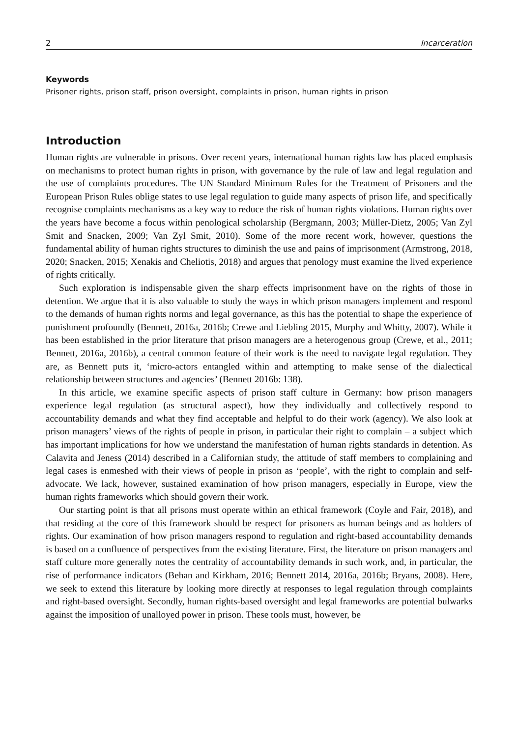2 Incarceration
Keywords
Prisoner rights, prison staff, prison oversight, complaints in prison, human rights in prison
Introduction
Human rights are vulnerable in prisons. Over recent years, international human rights law has placed emphasis on mechanisms to protect human rights in prison, with governance by the rule of law and legal regulation and the use of complaints procedures. The UN Standard Minimum Rules for the Treatment of Prisoners and the European Prison Rules oblige states to use legal regulation to guide many aspects of prison life, and specifically recognise complaints mechanisms as a key way to reduce the risk of human rights violations. Human rights over the years have become a focus within penological scholarship (Bergmann, 2003; Müller-Dietz, 2005; Van Zyl Smit and Snacken, 2009; Van Zyl Smit, 2010). Some of the more recent work, however, questions the fundamental ability of human rights structures to diminish the use and pains of imprisonment (Armstrong, 2018, 2020; Snacken, 2015; Xenakis and Cheliotis, 2018) and argues that penology must examine the lived experience of rights critically.
Such exploration is indispensable given the sharp effects imprisonment have on the rights of those in detention. We argue that it is also valuable to study the ways in which prison managers implement and respond to the demands of human rights norms and legal governance, as this has the potential to shape the experience of punishment profoundly (Bennett, 2016a, 2016b; Crewe and Liebling 2015, Murphy and Whitty, 2007). While it has been established in the prior literature that prison managers are a heterogenous group (Crewe, et al., 2011; Bennett, 2016a, 2016b), a central common feature of their work is the need to navigate legal regulation. They are, as Bennett puts it, ‘micro-actors entangled within and attempting to make sense of the dialectical relationship between structures and agencies’ (Bennett 2016b: 138).
In this article, we examine specific aspects of prison staff culture in Germany: how prison managers experience legal regulation (as structural aspect), how they individually and collectively respond to accountability demands and what they find acceptable and helpful to do their work (agency). We also look at prison managers’ views of the rights of people in prison, in particular their right to complain – a subject which has important implications for how we understand the manifestation of human rights standards in detention. As Calavita and Jeness (2014) described in a Californian study, the attitude of staff members to complaining and legal cases is enmeshed with their views of people in prison as ‘people’, with the right to complain and self-advocate. We lack, however, sustained examination of how prison managers, especially in Europe, view the human rights frameworks which should govern their work.
Our starting point is that all prisons must operate within an ethical framework (Coyle and Fair, 2018), and that residing at the core of this framework should be respect for prisoners as human beings and as holders of rights. Our examination of how prison managers respond to regulation and right-based accountability demands is based on a confluence of perspectives from the existing literature. First, the literature on prison managers and staff culture more generally notes the centrality of accountability demands in such work, and, in particular, the rise of performance indicators (Behan and Kirkham, 2016; Bennett 2014, 2016a, 2016b; Bryans, 2008). Here, we seek to extend this literature by looking more directly at responses to legal regulation through complaints and right-based oversight. Secondly, human rights-based oversight and legal frameworks are potential bulwarks against the imposition of unalloyed power in prison. These tools must, however, be